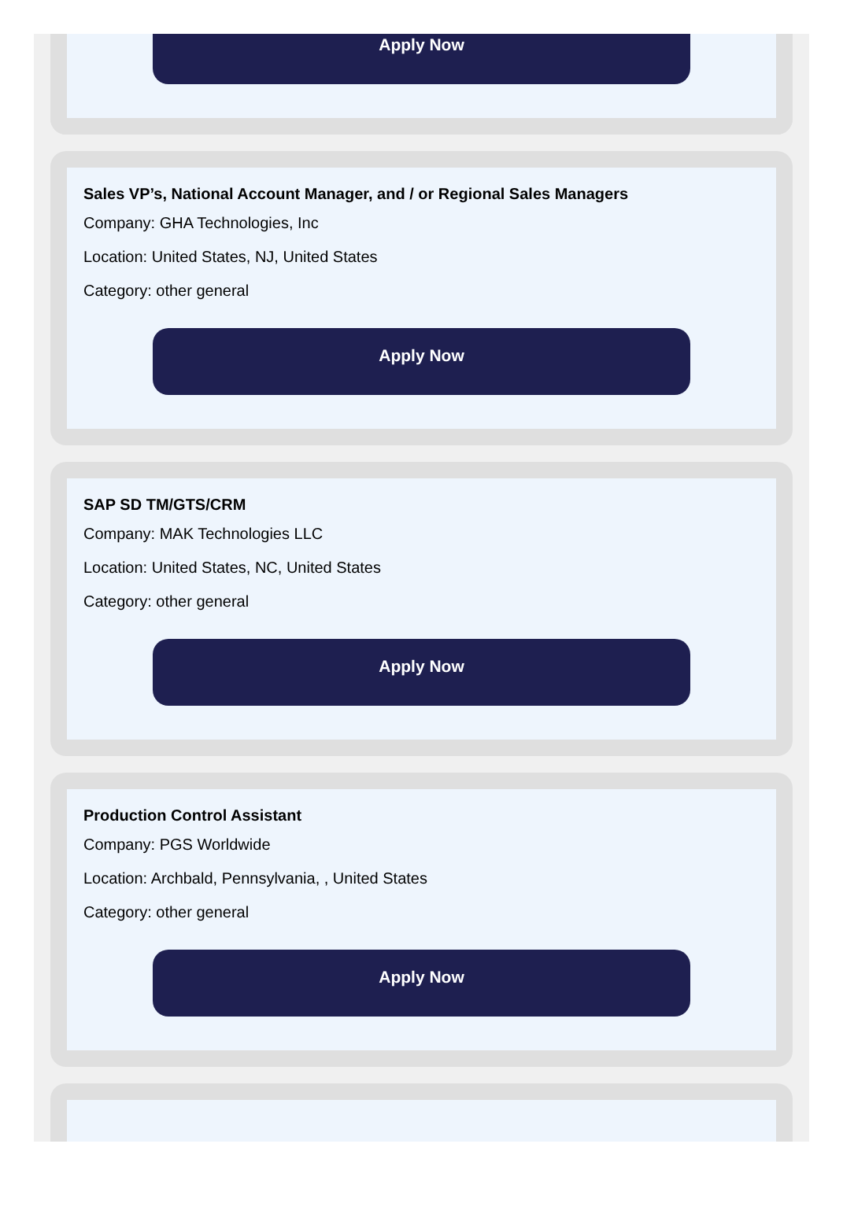Apply Now
Sales VP’s, National Account Manager, and / or Regional Sales Managers
Company: GHA Technologies, Inc
Location: United States, NJ, United States
Category: other general
Apply Now
SAP SD TM/GTS/CRM
Company: MAK Technologies LLC
Location: United States, NC, United States
Category: other general
Apply Now
Production Control Assistant
Company: PGS Worldwide
Location: Archbald, Pennsylvania, , United States
Category: other general
Apply Now